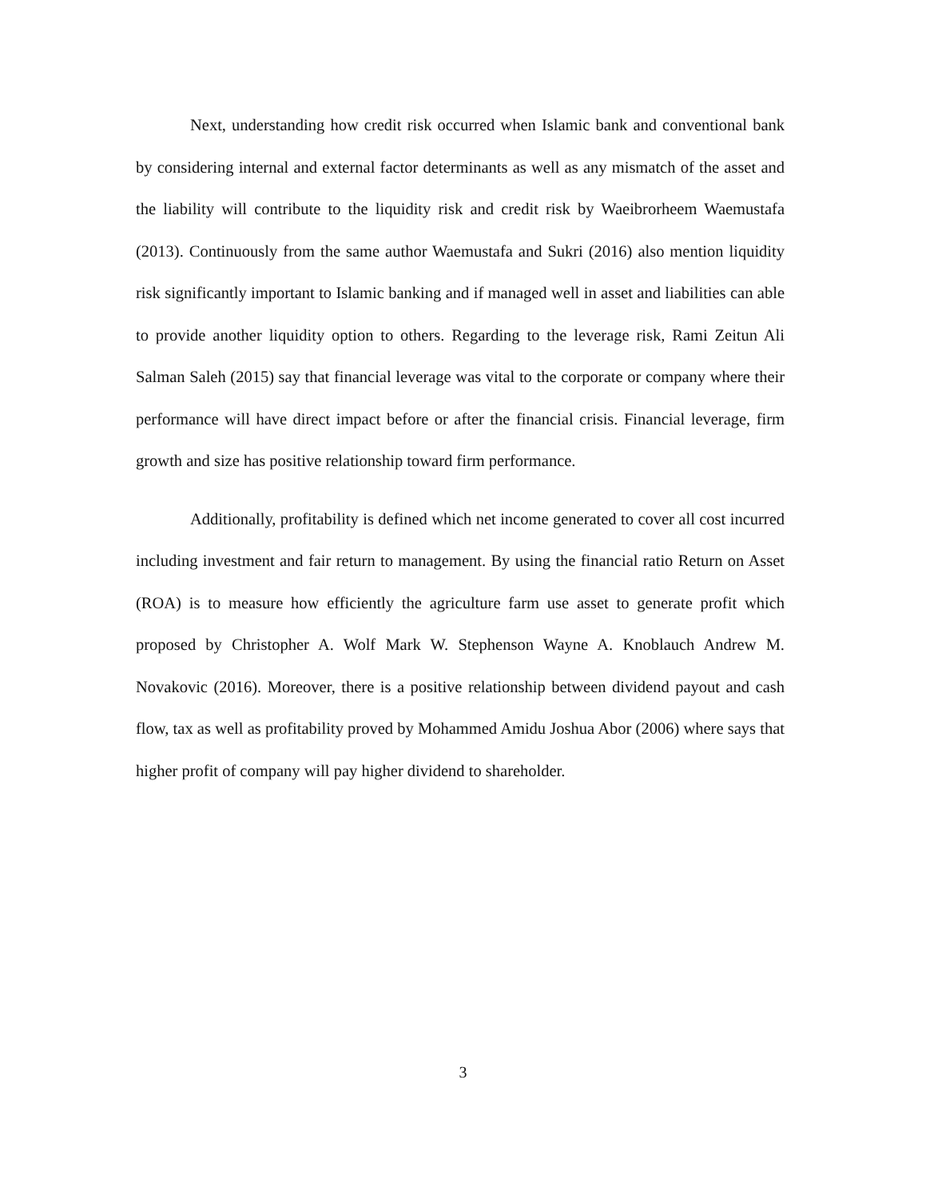Next, understanding how credit risk occurred when Islamic bank and conventional bank by considering internal and external factor determinants as well as any mismatch of the asset and the liability will contribute to the liquidity risk and credit risk by Waeibrorheem Waemustafa (2013). Continuously from the same author Waemustafa and Sukri (2016) also mention liquidity risk significantly important to Islamic banking and if managed well in asset and liabilities can able to provide another liquidity option to others. Regarding to the leverage risk, Rami Zeitun Ali Salman Saleh (2015) say that financial leverage was vital to the corporate or company where their performance will have direct impact before or after the financial crisis. Financial leverage, firm growth and size has positive relationship toward firm performance.
Additionally, profitability is defined which net income generated to cover all cost incurred including investment and fair return to management. By using the financial ratio Return on Asset (ROA) is to measure how efficiently the agriculture farm use asset to generate profit which proposed by Christopher A. Wolf Mark W. Stephenson Wayne A. Knoblauch Andrew M. Novakovic (2016). Moreover, there is a positive relationship between dividend payout and cash flow, tax as well as profitability proved by Mohammed Amidu Joshua Abor (2006) where says that higher profit of company will pay higher dividend to shareholder.
3